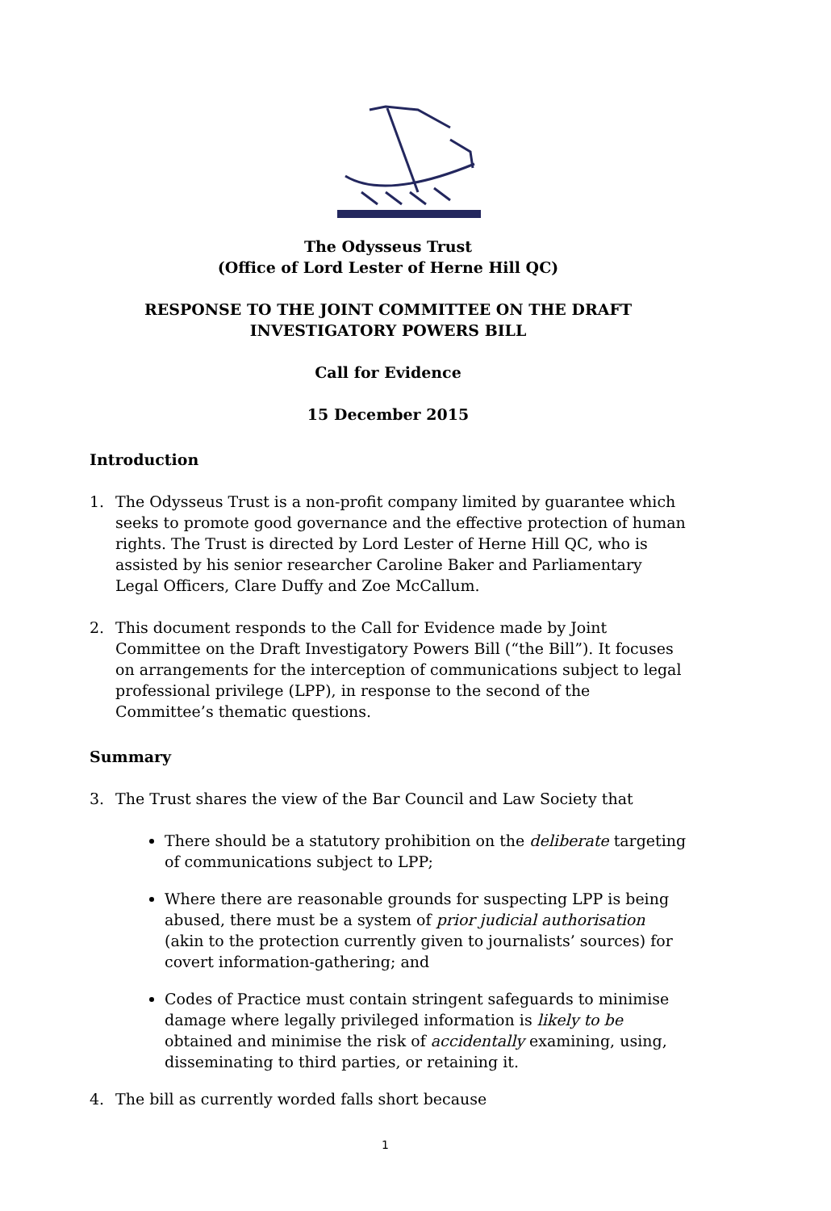The Odysseus Trust
(Office of Lord Lester of Herne Hill QC)
RESPONSE TO THE JOINT COMMITTEE ON THE DRAFT
INVESTIGATORY POWERS BILL
Call for Evidence
15 December 2015
Introduction
1. The Odysseus Trust is a non-profit company limited by guarantee which seeks to promote good governance and the effective protection of human rights. The Trust is directed by Lord Lester of Herne Hill QC, who is assisted by his senior researcher Caroline Baker and Parliamentary Legal Officers, Clare Duffy and Zoe McCallum.
2. This document responds to the Call for Evidence made by Joint Committee on the Draft Investigatory Powers Bill (“the Bill”). It focuses on arrangements for the interception of communications subject to legal professional privilege (LPP), in response to the second of the Committee’s thematic questions.
Summary
3. The Trust shares the view of the Bar Council and Law Society that
There should be a statutory prohibition on the deliberate targeting of communications subject to LPP;
Where there are reasonable grounds for suspecting LPP is being abused, there must be a system of prior judicial authorisation (akin to the protection currently given to journalists’ sources) for covert information-gathering; and
Codes of Practice must contain stringent safeguards to minimise damage where legally privileged information is likely to be obtained and minimise the risk of accidentally examining, using, disseminating to third parties, or retaining it.
4. The bill as currently worded falls short because
1